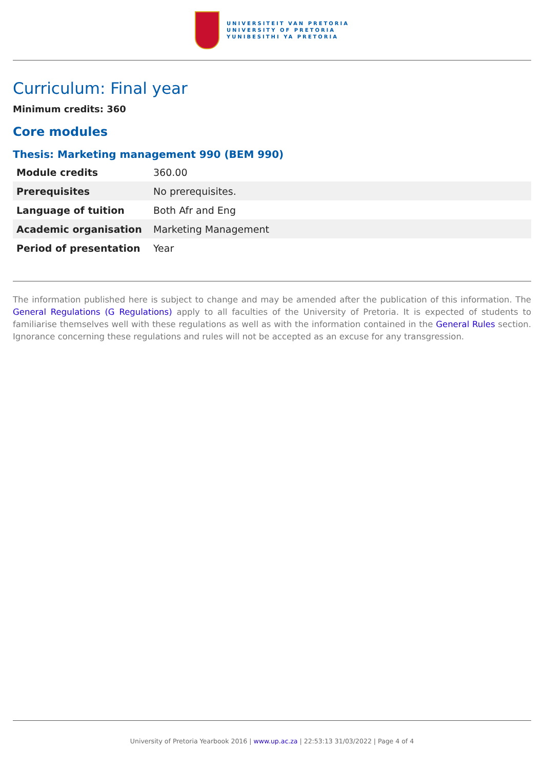UNIVERSITEIT VAN PRETORIA
UNIVERSITY OF PRETORIA
YUNIBESITHI YA PRETORIA
Curriculum: Final year
Minimum credits: 360
Core modules
Thesis: Marketing management 990 (BEM 990)
| Module credits | 360.00 |
| Prerequisites | No prerequisites. |
| Language of tuition | Both Afr and Eng |
| Academic organisation | Marketing Management |
| Period of presentation | Year |
The information published here is subject to change and may be amended after the publication of this information. The General Regulations (G Regulations) apply to all faculties of the University of Pretoria. It is expected of students to familiarise themselves well with these regulations as well as with the information contained in the General Rules section. Ignorance concerning these regulations and rules will not be accepted as an excuse for any transgression.
University of Pretoria Yearbook 2016 | www.up.ac.za | 22:53:13 31/03/2022 | Page 4 of 4